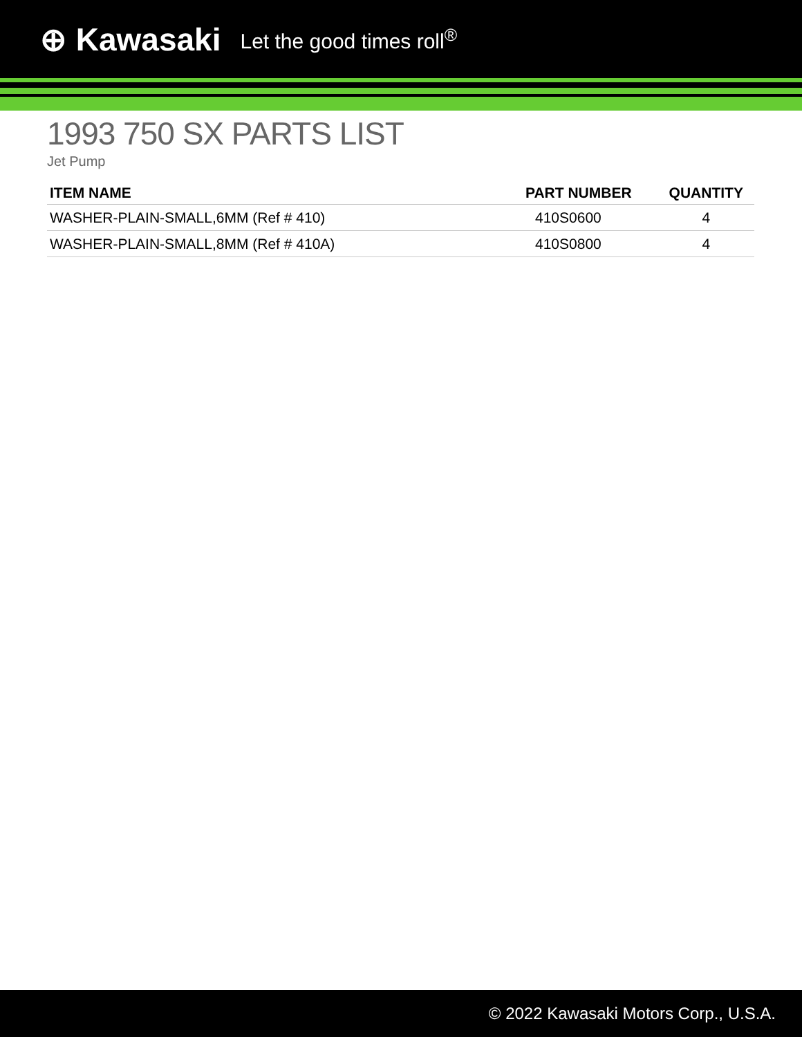⊕ Kawasaki Let the good times roll<sup>®</sup>
1993 750 SX PARTS LIST
Jet Pump
| ITEM NAME | PART NUMBER | QUANTITY |
| --- | --- | --- |
| WASHER-PLAIN-SMALL,6MM (Ref # 410) | 410S0600 | 4 |
| WASHER-PLAIN-SMALL,8MM (Ref # 410A) | 410S0800 | 4 |
© 2022 Kawasaki Motors Corp., U.S.A.